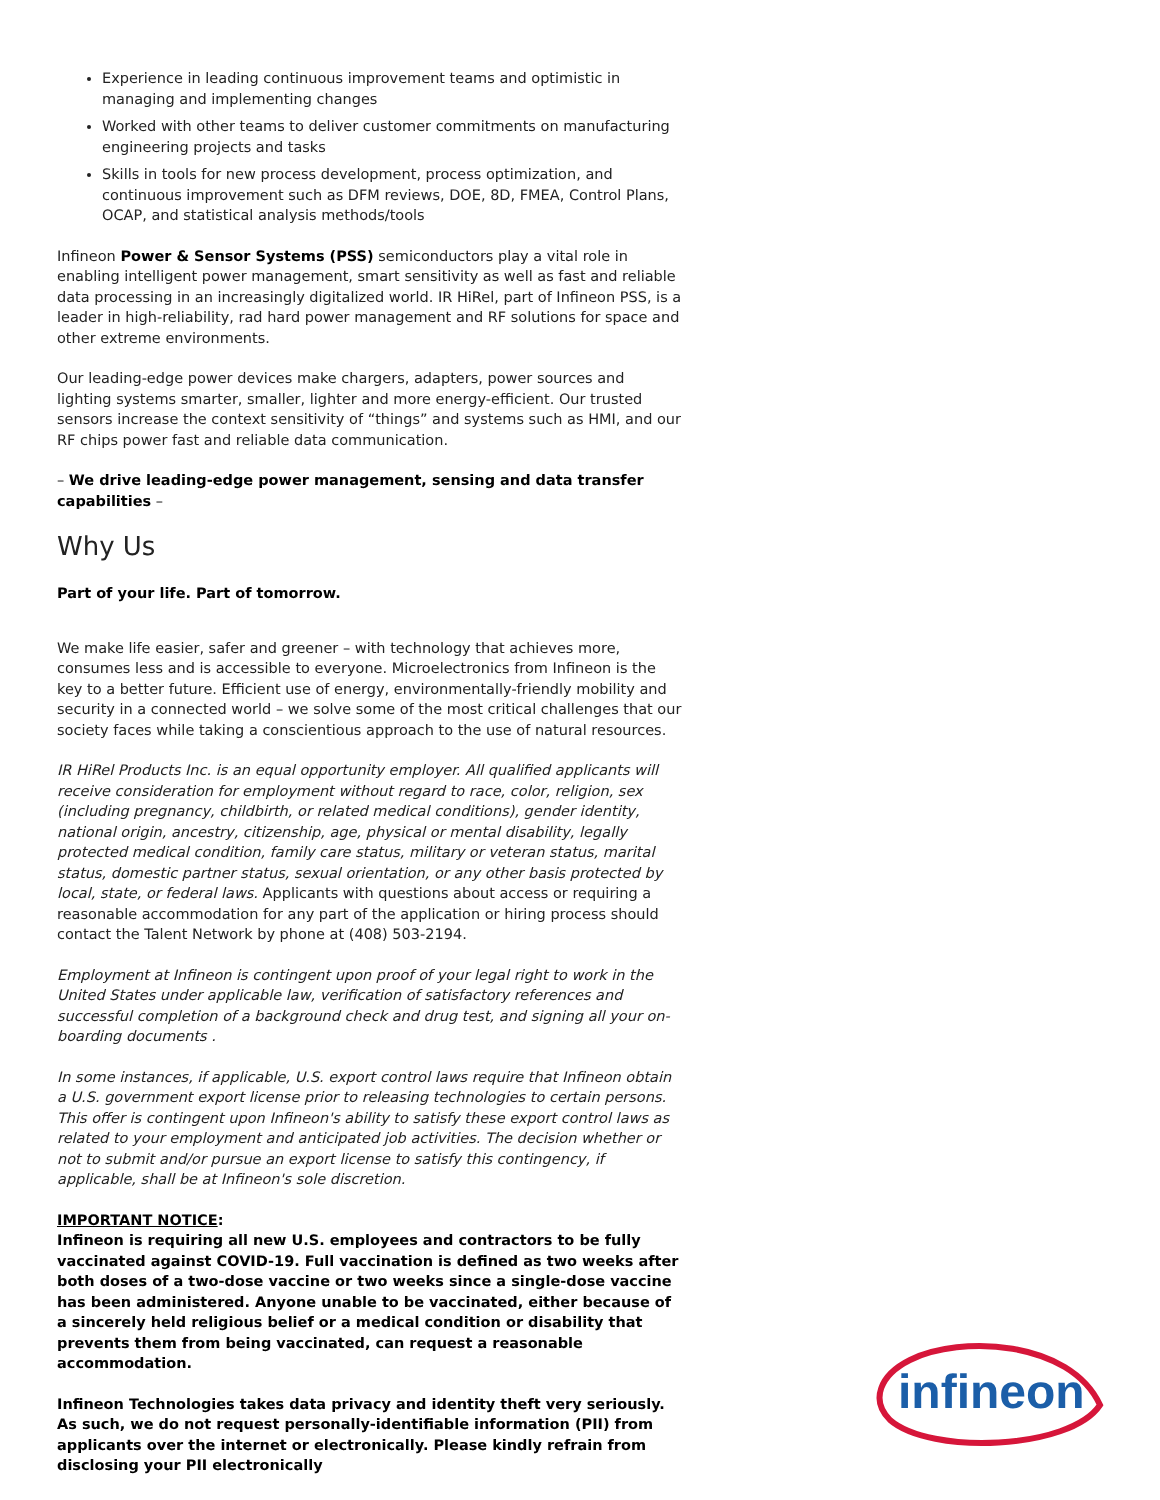Experience in leading continuous improvement teams and optimistic in managing and implementing changes
Worked with other teams to deliver customer commitments on manufacturing engineering projects and tasks
Skills in tools for new process development, process optimization, and continuous improvement such as DFM reviews, DOE, 8D, FMEA, Control Plans, OCAP, and statistical analysis methods/tools
Infineon Power & Sensor Systems (PSS) semiconductors play a vital role in enabling intelligent power management, smart sensitivity as well as fast and reliable data processing in an increasingly digitalized world. IR HiRel, part of Infineon PSS, is a leader in high-reliability, rad hard power management and RF solutions for space and other extreme environments.
Our leading-edge power devices make chargers, adapters, power sources and lighting systems smarter, smaller, lighter and more energy-efficient. Our trusted sensors increase the context sensitivity of “things” and systems such as HMI, and our RF chips power fast and reliable data communication.
– We drive leading-edge power management, sensing and data transfer capabilities –
Why Us
Part of your life. Part of tomorrow.
We make life easier, safer and greener – with technology that achieves more, consumes less and is accessible to everyone. Microelectronics from Infineon is the key to a better future. Efficient use of energy, environmentally-friendly mobility and security in a connected world – we solve some of the most critical challenges that our society faces while taking a conscientious approach to the use of natural resources.
IR HiRel Products Inc. is an equal opportunity employer. All qualified applicants will receive consideration for employment without regard to race, color, religion, sex (including pregnancy, childbirth, or related medical conditions), gender identity, national origin, ancestry, citizenship, age, physical or mental disability, legally protected medical condition, family care status, military or veteran status, marital status, domestic partner status, sexual orientation, or any other basis protected by local, state, or federal laws. Applicants with questions about access or requiring a reasonable accommodation for any part of the application or hiring process should contact the Talent Network by phone at (408) 503-2194.
Employment at Infineon is contingent upon proof of your legal right to work in the United States under applicable law, verification of satisfactory references and successful completion of a background check and drug test, and signing all your on-boarding documents .
In some instances, if applicable, U.S. export control laws require that Infineon obtain a U.S. government export license prior to releasing technologies to certain persons. This offer is contingent upon Infineon's ability to satisfy these export control laws as related to your employment and anticipated job activities. The decision whether or not to submit and/or pursue an export license to satisfy this contingency, if applicable, shall be at Infineon's sole discretion.
IMPORTANT NOTICE:
Infineon is requiring all new U.S. employees and contractors to be fully vaccinated against COVID-19. Full vaccination is defined as two weeks after both doses of a two-dose vaccine or two weeks since a single-dose vaccine has been administered. Anyone unable to be vaccinated, either because of a sincerely held religious belief or a medical condition or disability that prevents them from being vaccinated, can request a reasonable accommodation.
Infineon Technologies takes data privacy and identity theft very seriously. As such, we do not request personally-identifiable information (PII) from applicants over the internet or electronically. Please kindly refrain from disclosing your PII electronically
infineon